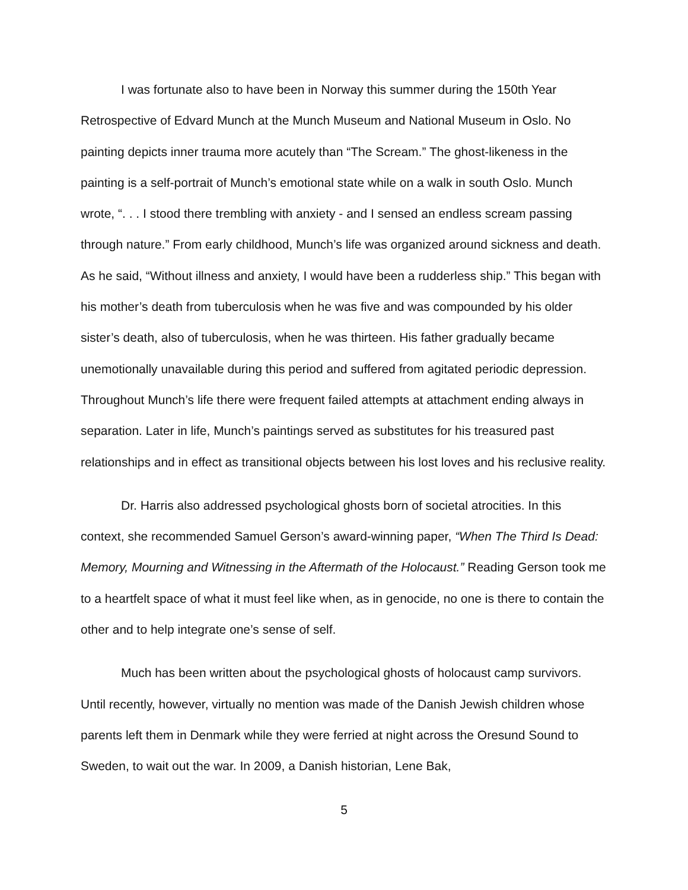I was fortunate also to have been in Norway this summer during the 150th Year Retrospective of Edvard Munch at the Munch Museum and National Museum in Oslo. No painting depicts inner trauma more acutely than “The Scream.” The ghost-likeness in the painting is a self-portrait of Munch’s emotional state while on a walk in south Oslo. Munch wrote, “. . . I stood there trembling with anxiety - and I sensed an endless scream passing through nature.” From early childhood, Munch’s life was organized around sickness and death. As he said, “Without illness and anxiety, I would have been a rudderless ship.” This began with his mother’s death from tuberculosis when he was five and was compounded by his older sister’s death, also of tuberculosis, when he was thirteen. His father gradually became unemotionally unavailable during this period and suffered from agitated periodic depression. Throughout Munch’s life there were frequent failed attempts at attachment ending always in separation. Later in life, Munch’s paintings served as substitutes for his treasured past relationships and in effect as transitional objects between his lost loves and his reclusive reality.
Dr. Harris also addressed psychological ghosts born of societal atrocities. In this context, she recommended Samuel Gerson’s award-winning paper, “When The Third Is Dead: Memory, Mourning and Witnessing in the Aftermath of the Holocaust.” Reading Gerson took me to a heartfelt space of what it must feel like when, as in genocide, no one is there to contain the other and to help integrate one’s sense of self.
Much has been written about the psychological ghosts of holocaust camp survivors. Until recently, however, virtually no mention was made of the Danish Jewish children whose parents left them in Denmark while they were ferried at night across the Oresund Sound to Sweden, to wait out the war. In 2009, a Danish historian, Lene Bak,
5